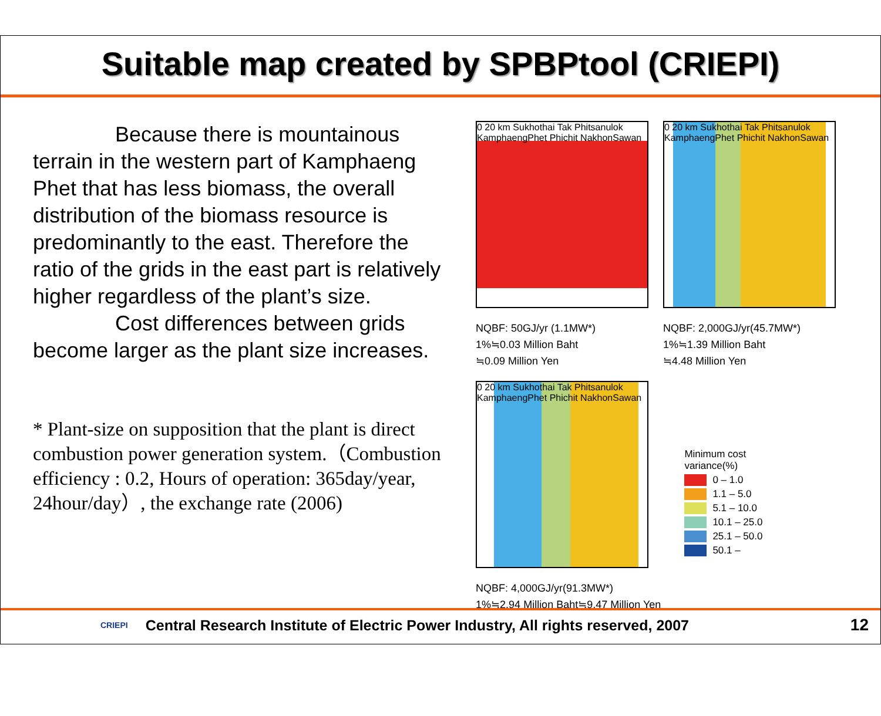Suitable map created by SPBPtool (CRIEPI)
Because there is mountainous terrain in the western part of Kamphaeng Phet that has less biomass, the overall distribution of the biomass resource is predominantly to the east. Therefore the ratio of the grids in the east part is relatively higher regardless of the plant’s size.
Cost differences between grids become larger as the plant size increases.
* Plant-size on supposition that the plant is direct combustion power generation system.（Combustion efficiency : 0.2, Hours of operation: 365day/year, 24hour/day）, the exchange rate (2006)
0 20 km Sukhothai Tak Phitsanulok KamphaengPhet Phichit NakhonSawan
NQBF: 50GJ/yr (1.1MW*)
1%≒0.03 Million Baht
≒0.09 Million Yen
0 20 km Sukhothai Tak Phitsanulok KamphaengPhet Phichit NakhonSawan
NQBF: 2,000GJ/yr(45.7MW*)
1%≒1.39 Million Baht
≒4.48 Million Yen
0 20 km Sukhothai Tak Phitsanulok KamphaengPhet Phichit NakhonSawan
NQBF: 4,000GJ/yr(91.3MW*)
1%≒2.94 Million Baht≒9.47 Million Yen
Minimum cost
variance(%)
0 – 1.0
1.1 – 5.0
5.1 – 10.0
10.1 – 25.0
25.1 – 50.0
50.1 –
CRIEPI Central Research Institute of Electric Power Industry, All rights reserved, 2007 12